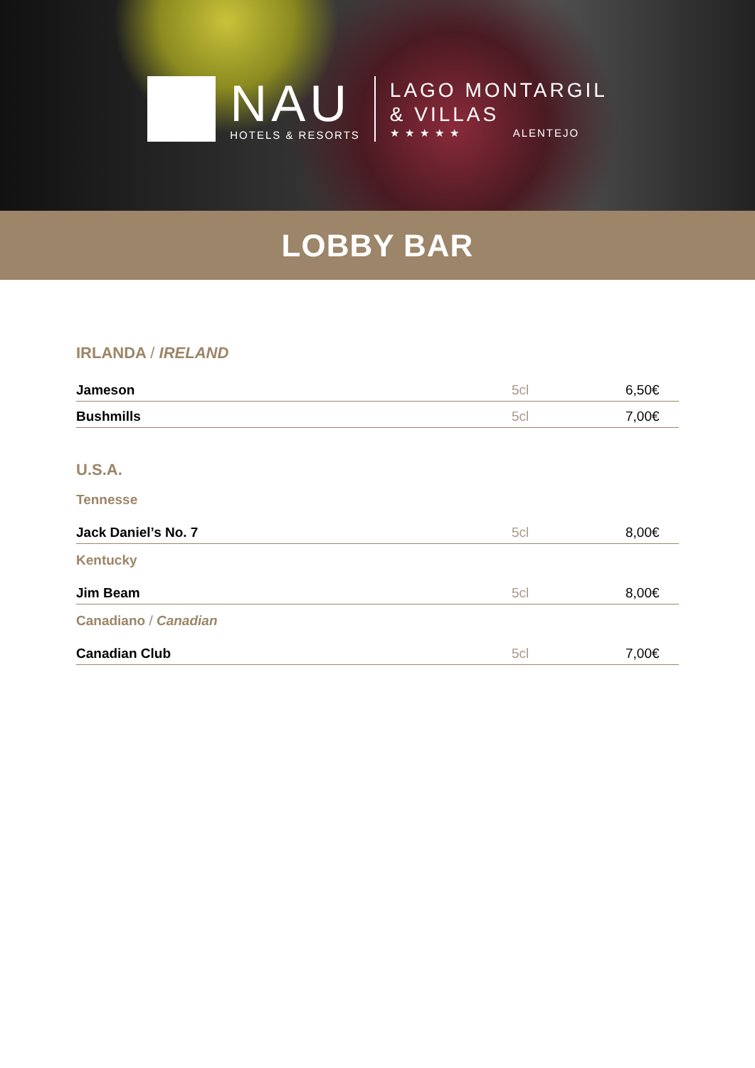NAU
HOTELS & RESORTS
LAGO MONTARGIL
& VILLAS
★ ★ ★ ★ ★ ALENTEJO
LOBBY BAR
IRLANDA / IRELAND
| Jameson | 5cl | 6,50€ |
| Bushmills | 5cl | 7,00€ |
U.S.A.
Tennesse
| Jack Daniel’s No. 7 | 5cl | 8,00€ |
Kentucky
| Jim Beam | 5cl | 8,00€ |
Canadiano / Canadian
| Canadian Club | 5cl | 7,00€ |